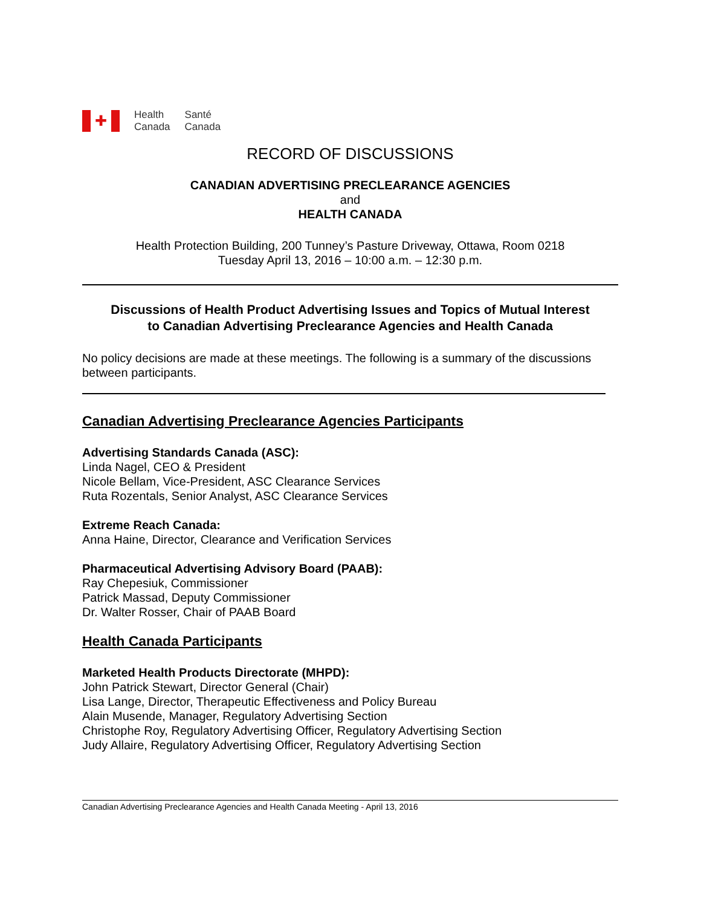✚
Health
Canada
Santé
Canada
RECORD OF DISCUSSIONS
CANADIAN ADVERTISING PRECLEARANCE AGENCIES
and
HEALTH CANADA
Health Protection Building, 200 Tunney’s Pasture Driveway, Ottawa, Room 0218
Tuesday April 13, 2016 – 10:00 a.m. – 12:30 p.m.
Discussions of Health Product Advertising Issues and Topics of Mutual Interest
to Canadian Advertising Preclearance Agencies and Health Canada
No policy decisions are made at these meetings. The following is a summary of the discussions between participants.
Canadian Advertising Preclearance Agencies Participants
Advertising Standards Canada (ASC):
Linda Nagel, CEO & President
Nicole Bellam, Vice-President, ASC Clearance Services
Ruta Rozentals, Senior Analyst, ASC Clearance Services
Extreme Reach Canada:
Anna Haine, Director, Clearance and Verification Services
Pharmaceutical Advertising Advisory Board (PAAB):
Ray Chepesiuk, Commissioner
Patrick Massad, Deputy Commissioner
Dr. Walter Rosser, Chair of PAAB Board
Health Canada Participants
Marketed Health Products Directorate (MHPD):
John Patrick Stewart, Director General (Chair)
Lisa Lange, Director, Therapeutic Effectiveness and Policy Bureau
Alain Musende, Manager, Regulatory Advertising Section
Christophe Roy, Regulatory Advertising Officer, Regulatory Advertising Section
Judy Allaire, Regulatory Advertising Officer, Regulatory Advertising Section
Canadian Advertising Preclearance Agencies and Health Canada Meeting - April 13, 2016